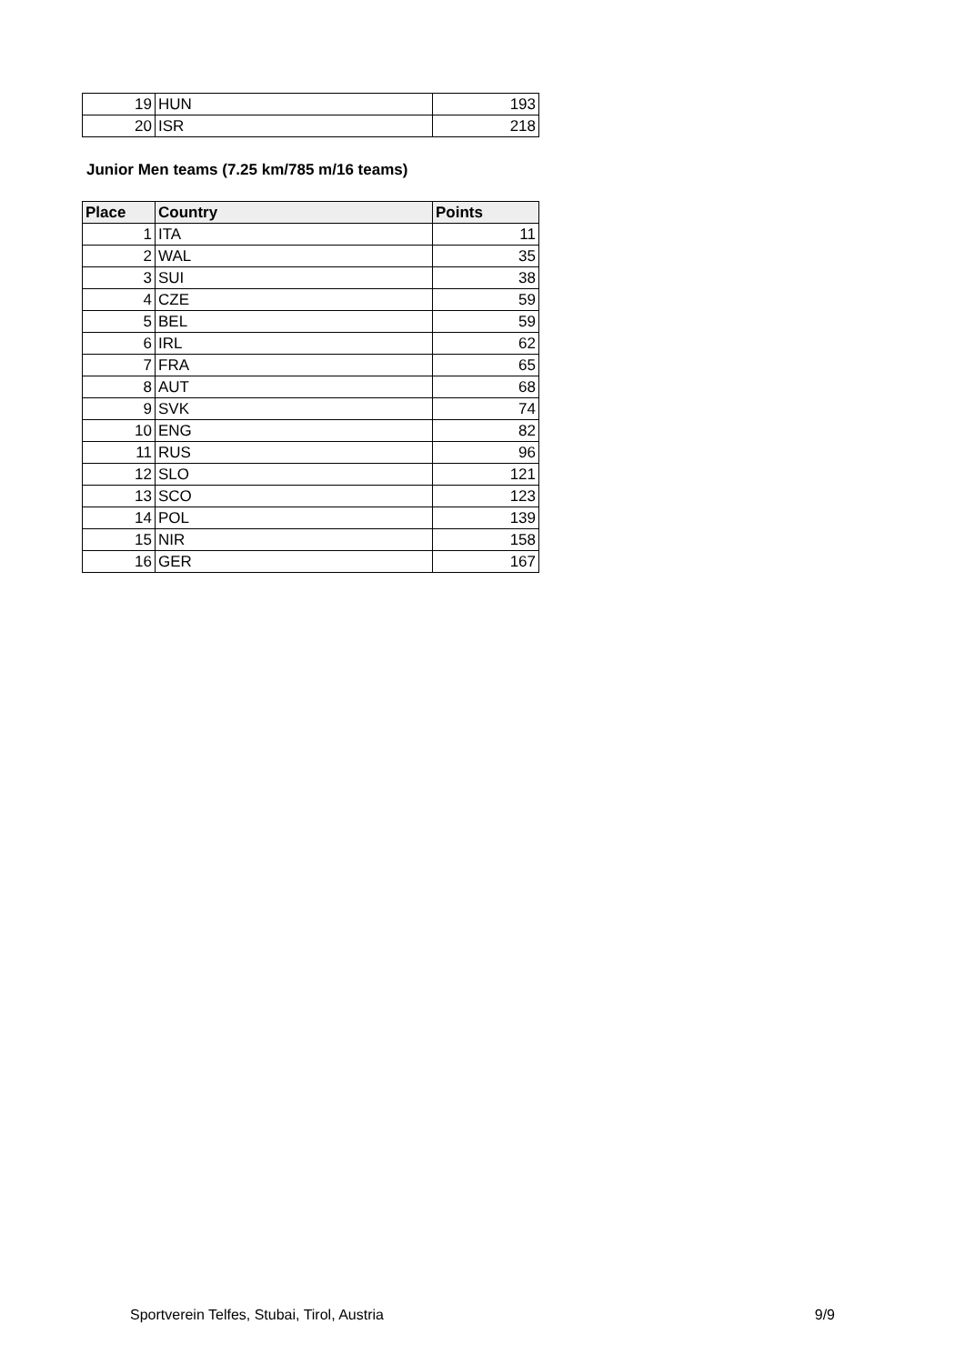| 19 | HUN | 193 |
| 20 | ISR | 218 |
Junior Men teams (7.25 km/785 m/16 teams)
| Place | Country | Points |
| --- | --- | --- |
| 1 | ITA | 11 |
| 2 | WAL | 35 |
| 3 | SUI | 38 |
| 4 | CZE | 59 |
| 5 | BEL | 59 |
| 6 | IRL | 62 |
| 7 | FRA | 65 |
| 8 | AUT | 68 |
| 9 | SVK | 74 |
| 10 | ENG | 82 |
| 11 | RUS | 96 |
| 12 | SLO | 121 |
| 13 | SCO | 123 |
| 14 | POL | 139 |
| 15 | NIR | 158 |
| 16 | GER | 167 |
Sportverein Telfes, Stubai, Tirol, Austria 9/9